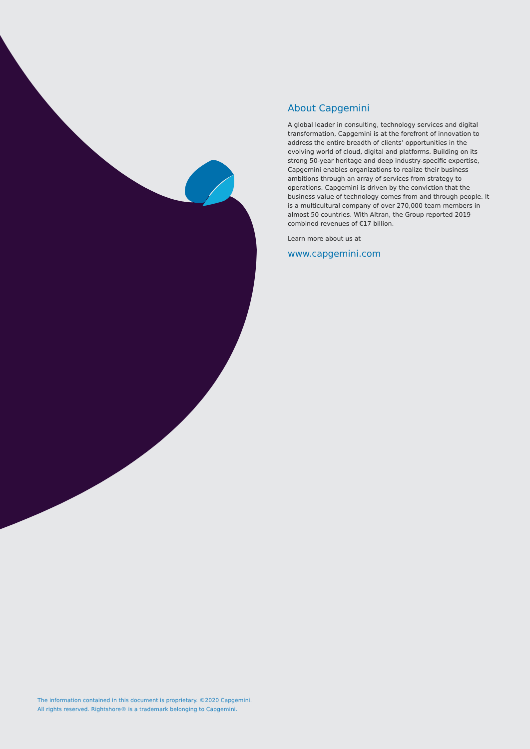About Capgemini
A global leader in consulting, technology services and digital transformation, Capgemini is at the forefront of innovation to address the entire breadth of clients’ opportunities in the evolving world of cloud, digital and platforms. Building on its strong 50-year heritage and deep industry-specific expertise, Capgemini enables organizations to realize their business ambitions through an array of services from strategy to operations. Capgemini is driven by the conviction that the business value of technology comes from and through people. It is a multicultural company of over 270,000 team members in almost 50 countries. With Altran, the Group reported 2019 combined revenues of €17 billion.
Learn more about us at
www.capgemini.com
The information contained in this document is proprietary. ©2020 Capgemini.
All rights reserved. Rightshore® is a trademark belonging to Capgemini.